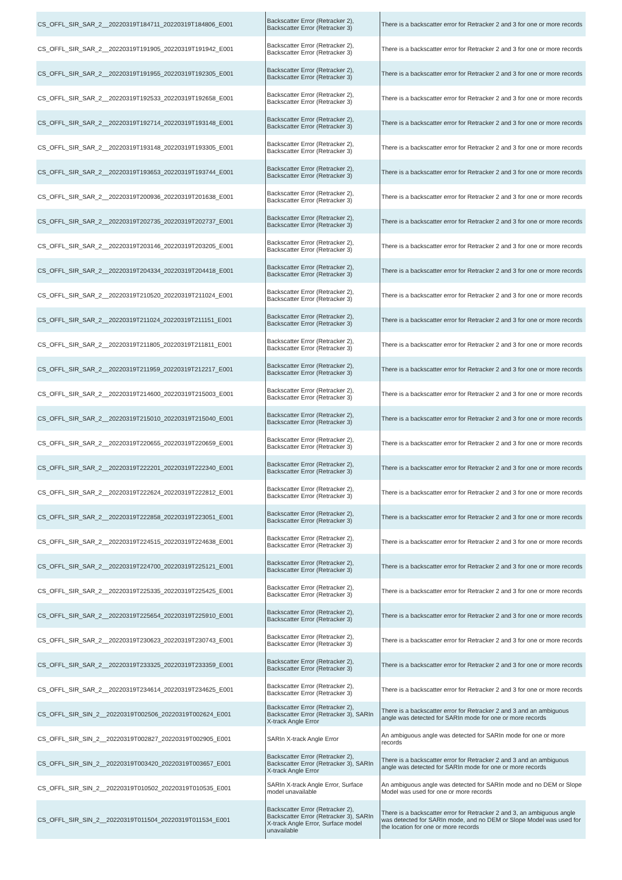| CS_OFFL_SIR_SAR_2__20220319T184711_20220319T184806_E001 | Backscatter Error (Retracker 2), Backscatter Error (Retracker 3) | There is a backscatter error for Retracker 2 and 3 for one or more records |
| CS_OFFL_SIR_SAR_2__20220319T191905_20220319T191942_E001 | Backscatter Error (Retracker 2), Backscatter Error (Retracker 3) | There is a backscatter error for Retracker 2 and 3 for one or more records |
| CS_OFFL_SIR_SAR_2__20220319T191955_20220319T192305_E001 | Backscatter Error (Retracker 2), Backscatter Error (Retracker 3) | There is a backscatter error for Retracker 2 and 3 for one or more records |
| CS_OFFL_SIR_SAR_2__20220319T192533_20220319T192658_E001 | Backscatter Error (Retracker 2), Backscatter Error (Retracker 3) | There is a backscatter error for Retracker 2 and 3 for one or more records |
| CS_OFFL_SIR_SAR_2__20220319T192714_20220319T193148_E001 | Backscatter Error (Retracker 2), Backscatter Error (Retracker 3) | There is a backscatter error for Retracker 2 and 3 for one or more records |
| CS_OFFL_SIR_SAR_2__20220319T193148_20220319T193305_E001 | Backscatter Error (Retracker 2), Backscatter Error (Retracker 3) | There is a backscatter error for Retracker 2 and 3 for one or more records |
| CS_OFFL_SIR_SAR_2__20220319T193653_20220319T193744_E001 | Backscatter Error (Retracker 2), Backscatter Error (Retracker 3) | There is a backscatter error for Retracker 2 and 3 for one or more records |
| CS_OFFL_SIR_SAR_2__20220319T200936_20220319T201638_E001 | Backscatter Error (Retracker 2), Backscatter Error (Retracker 3) | There is a backscatter error for Retracker 2 and 3 for one or more records |
| CS_OFFL_SIR_SAR_2__20220319T202735_20220319T202737_E001 | Backscatter Error (Retracker 2), Backscatter Error (Retracker 3) | There is a backscatter error for Retracker 2 and 3 for one or more records |
| CS_OFFL_SIR_SAR_2__20220319T203146_20220319T203205_E001 | Backscatter Error (Retracker 2), Backscatter Error (Retracker 3) | There is a backscatter error for Retracker 2 and 3 for one or more records |
| CS_OFFL_SIR_SAR_2__20220319T204334_20220319T204418_E001 | Backscatter Error (Retracker 2), Backscatter Error (Retracker 3) | There is a backscatter error for Retracker 2 and 3 for one or more records |
| CS_OFFL_SIR_SAR_2__20220319T210520_20220319T211024_E001 | Backscatter Error (Retracker 2), Backscatter Error (Retracker 3) | There is a backscatter error for Retracker 2 and 3 for one or more records |
| CS_OFFL_SIR_SAR_2__20220319T211024_20220319T211151_E001 | Backscatter Error (Retracker 2), Backscatter Error (Retracker 3) | There is a backscatter error for Retracker 2 and 3 for one or more records |
| CS_OFFL_SIR_SAR_2__20220319T211805_20220319T211811_E001 | Backscatter Error (Retracker 2), Backscatter Error (Retracker 3) | There is a backscatter error for Retracker 2 and 3 for one or more records |
| CS_OFFL_SIR_SAR_2__20220319T211959_20220319T212217_E001 | Backscatter Error (Retracker 2), Backscatter Error (Retracker 3) | There is a backscatter error for Retracker 2 and 3 for one or more records |
| CS_OFFL_SIR_SAR_2__20220319T214600_20220319T215003_E001 | Backscatter Error (Retracker 2), Backscatter Error (Retracker 3) | There is a backscatter error for Retracker 2 and 3 for one or more records |
| CS_OFFL_SIR_SAR_2__20220319T215010_20220319T215040_E001 | Backscatter Error (Retracker 2), Backscatter Error (Retracker 3) | There is a backscatter error for Retracker 2 and 3 for one or more records |
| CS_OFFL_SIR_SAR_2__20220319T220655_20220319T220659_E001 | Backscatter Error (Retracker 2), Backscatter Error (Retracker 3) | There is a backscatter error for Retracker 2 and 3 for one or more records |
| CS_OFFL_SIR_SAR_2__20220319T222201_20220319T222340_E001 | Backscatter Error (Retracker 2), Backscatter Error (Retracker 3) | There is a backscatter error for Retracker 2 and 3 for one or more records |
| CS_OFFL_SIR_SAR_2__20220319T222624_20220319T222812_E001 | Backscatter Error (Retracker 2), Backscatter Error (Retracker 3) | There is a backscatter error for Retracker 2 and 3 for one or more records |
| CS_OFFL_SIR_SAR_2__20220319T222858_20220319T223051_E001 | Backscatter Error (Retracker 2), Backscatter Error (Retracker 3) | There is a backscatter error for Retracker 2 and 3 for one or more records |
| CS_OFFL_SIR_SAR_2__20220319T224515_20220319T224638_E001 | Backscatter Error (Retracker 2), Backscatter Error (Retracker 3) | There is a backscatter error for Retracker 2 and 3 for one or more records |
| CS_OFFL_SIR_SAR_2__20220319T224700_20220319T225121_E001 | Backscatter Error (Retracker 2), Backscatter Error (Retracker 3) | There is a backscatter error for Retracker 2 and 3 for one or more records |
| CS_OFFL_SIR_SAR_2__20220319T225335_20220319T225425_E001 | Backscatter Error (Retracker 2), Backscatter Error (Retracker 3) | There is a backscatter error for Retracker 2 and 3 for one or more records |
| CS_OFFL_SIR_SAR_2__20220319T225654_20220319T225910_E001 | Backscatter Error (Retracker 2), Backscatter Error (Retracker 3) | There is a backscatter error for Retracker 2 and 3 for one or more records |
| CS_OFFL_SIR_SAR_2__20220319T230623_20220319T230743_E001 | Backscatter Error (Retracker 2), Backscatter Error (Retracker 3) | There is a backscatter error for Retracker 2 and 3 for one or more records |
| CS_OFFL_SIR_SAR_2__20220319T233325_20220319T233359_E001 | Backscatter Error (Retracker 2), Backscatter Error (Retracker 3) | There is a backscatter error for Retracker 2 and 3 for one or more records |
| CS_OFFL_SIR_SAR_2__20220319T234614_20220319T234625_E001 | Backscatter Error (Retracker 2), Backscatter Error (Retracker 3) | There is a backscatter error for Retracker 2 and 3 for one or more records |
| CS_OFFL_SIR_SIN_2__20220319T002506_20220319T002624_E001 | Backscatter Error (Retracker 2), Backscatter Error (Retracker 3), SARIn X-track Angle Error | There is a backscatter error for Retracker 2 and 3 and an ambiguous angle was detected for SARIn mode for one or more records |
| CS_OFFL_SIR_SIN_2__20220319T002827_20220319T002905_E001 | SARIn X-track Angle Error | An ambiguous angle was detected for SARIn mode for one or more records |
| CS_OFFL_SIR_SIN_2__20220319T003420_20220319T003657_E001 | Backscatter Error (Retracker 2), Backscatter Error (Retracker 3), SARIn X-track Angle Error | There is a backscatter error for Retracker 2 and 3 and an ambiguous angle was detected for SARIn mode for one or more records |
| CS_OFFL_SIR_SIN_2__20220319T010502_20220319T010535_E001 | SARIn X-track Angle Error, Surface model unavailable | An ambiguous angle was detected for SARIn mode and no DEM or Slope Model was used for one or more records |
| CS_OFFL_SIR_SIN_2__20220319T011504_20220319T011534_E001 | Backscatter Error (Retracker 2), Backscatter Error (Retracker 3), SARIn X-track Angle Error, Surface model unavailable | There is a backscatter error for Retracker 2 and 3, an ambiguous angle was detected for SARIn mode, and no DEM or Slope Model was used for the location for one or more records |